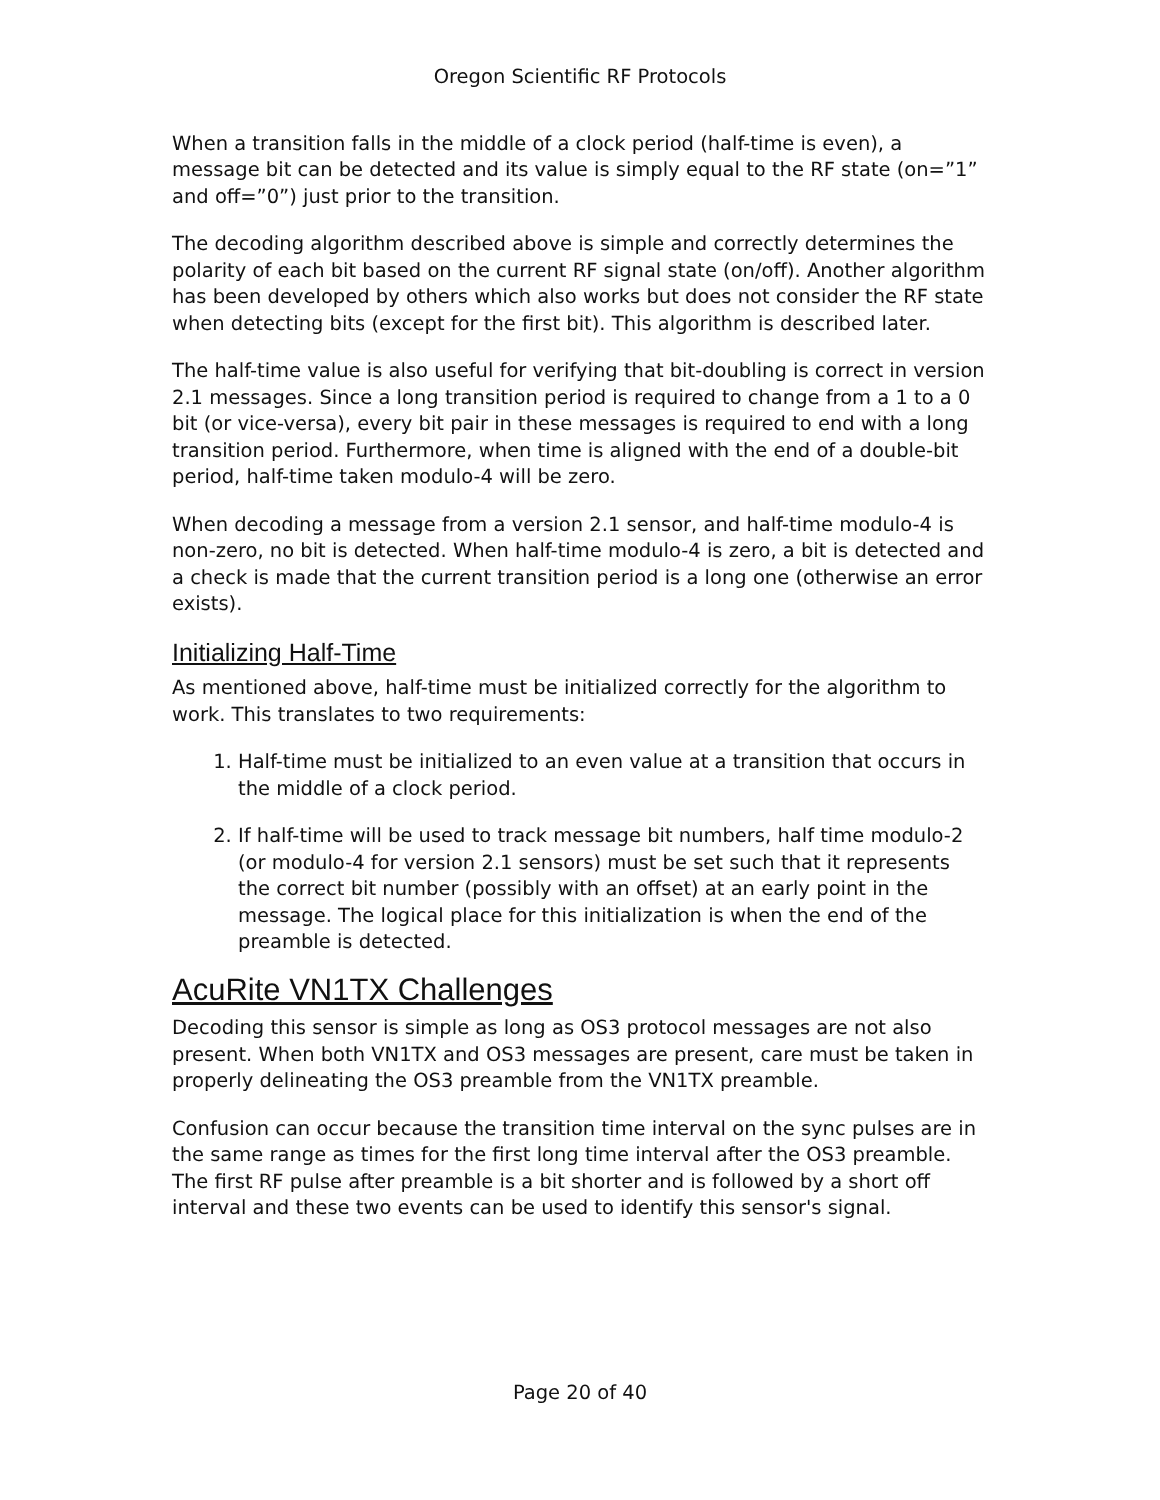Oregon Scientific RF Protocols
When a transition falls in the middle of a clock period (half-time is even), a message bit can be detected and its value is simply equal to the RF state (on=”1” and off=”0”) just prior to the transition.
The decoding algorithm described above is simple and correctly determines the polarity of each bit based on the current RF signal state (on/off). Another algorithm has been developed by others which also works but does not consider the RF state when detecting bits (except for the first bit). This algorithm is described later.
The half-time value is also useful for verifying that bit-doubling is correct in version 2.1 messages. Since a long transition period is required to change from a 1 to a 0 bit (or vice-versa), every bit pair in these messages is required to end with a long transition period. Furthermore, when time is aligned with the end of a double-bit period, half-time taken modulo-4 will be zero.
When decoding a message from a version 2.1 sensor, and half-time modulo-4 is non-zero, no bit is detected. When half-time modulo-4 is zero, a bit is detected and a check is made that the current transition period is a long one (otherwise an error exists).
Initializing Half-Time
As mentioned above, half-time must be initialized correctly for the algorithm to work. This translates to two requirements:
1. Half-time must be initialized to an even value at a transition that occurs in the middle of a clock period.
2. If half-time will be used to track message bit numbers, half time modulo-2 (or modulo-4 for version 2.1 sensors) must be set such that it represents the correct bit number (possibly with an offset) at an early point in the message. The logical place for this initialization is when the end of the preamble is detected.
AcuRite VN1TX Challenges
Decoding this sensor is simple as long as OS3 protocol messages are not also present. When both VN1TX and OS3 messages are present, care must be taken in properly delineating the OS3 preamble from the VN1TX preamble.
Confusion can occur because the transition time interval on the sync pulses are in the same range as times for the first long time interval after the OS3 preamble. The first RF pulse after preamble is a bit shorter and is followed by a short off interval and these two events can be used to identify this sensor's signal.
Page 20 of 40